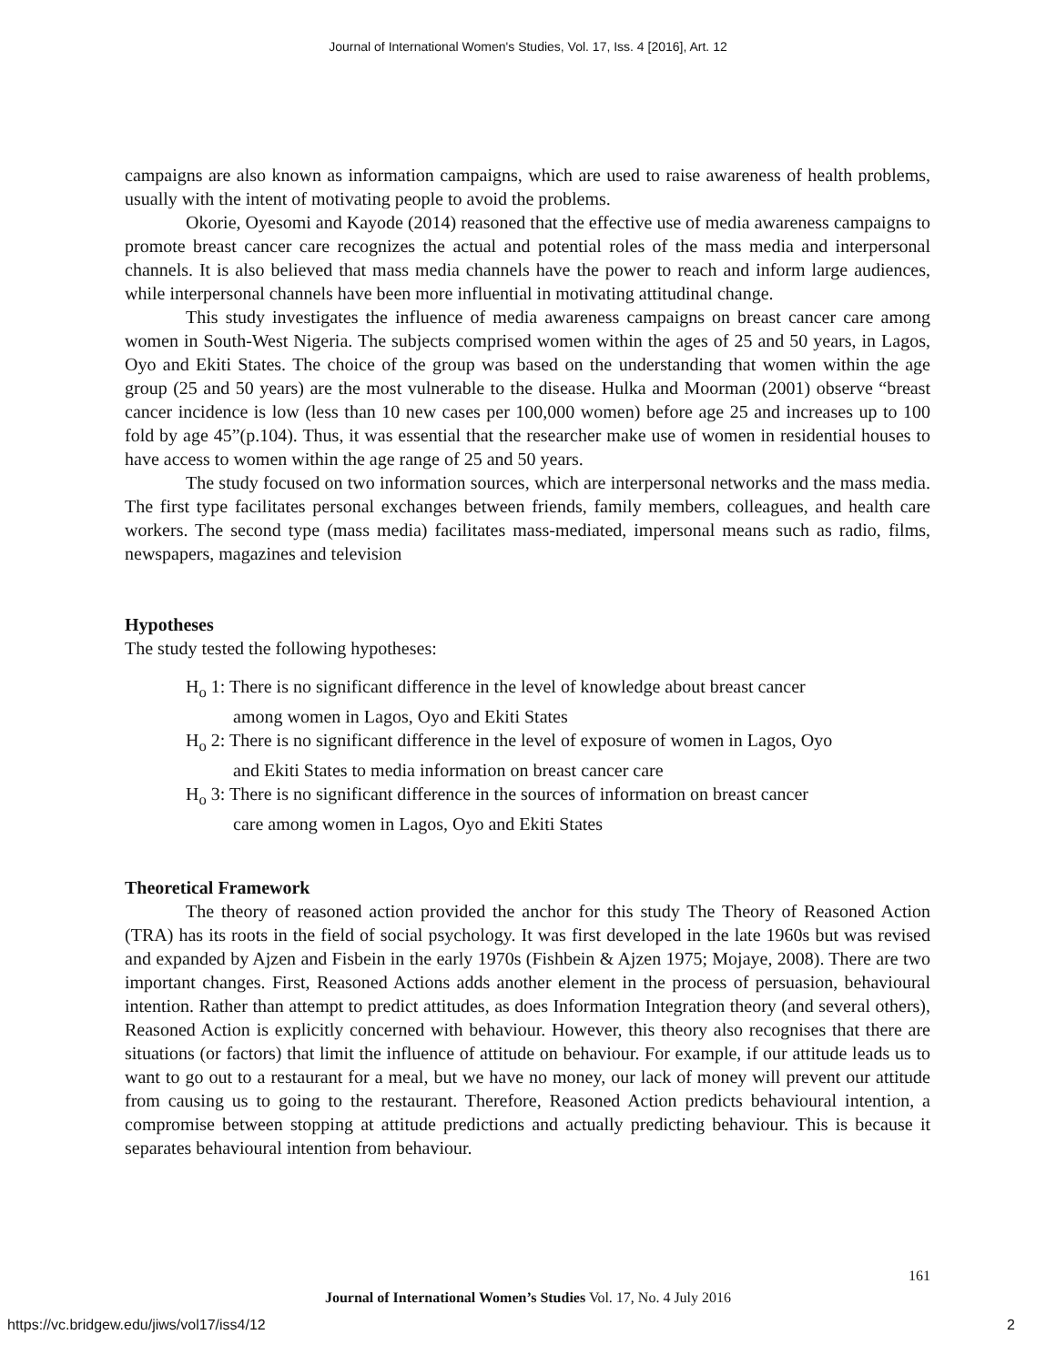Journal of International Women's Studies, Vol. 17, Iss. 4 [2016], Art. 12
campaigns are also known as information campaigns, which are used to raise awareness of health problems, usually with the intent of motivating people to avoid the problems.
Okorie, Oyesomi and Kayode (2014) reasoned that the effective use of media awareness campaigns to promote breast cancer care recognizes the actual and potential roles of the mass media and interpersonal channels. It is also believed that mass media channels have the power to reach and inform large audiences, while interpersonal channels have been more influential in motivating attitudinal change.
This study investigates the influence of media awareness campaigns on breast cancer care among women in South-West Nigeria. The subjects comprised women within the ages of 25 and 50 years, in Lagos, Oyo and Ekiti States. The choice of the group was based on the understanding that women within the age group (25 and 50 years) are the most vulnerable to the disease. Hulka and Moorman (2001) observe “breast cancer incidence is low (less than 10 new cases per 100,000 women) before age 25 and increases up to 100 fold by age 45”(p.104). Thus, it was essential that the researcher make use of women in residential houses to have access to women within the age range of 25 and 50 years.
The study focused on two information sources, which are interpersonal networks and the mass media. The first type facilitates personal exchanges between friends, family members, colleagues, and health care workers. The second type (mass media) facilitates mass-mediated, impersonal means such as radio, films, newspapers, magazines and television
Hypotheses
The study tested the following hypotheses:
H<sub>o</sub> 1: There is no significant difference in the level of knowledge about breast cancer among women in Lagos, Oyo and Ekiti States
H<sub>o</sub> 2: There is no significant difference in the level of exposure of women in Lagos, Oyo and Ekiti States to media information on breast cancer care
H<sub>o</sub> 3: There is no significant difference in the sources of information on breast cancer care among women in Lagos, Oyo and Ekiti States
Theoretical Framework
The theory of reasoned action provided the anchor for this study The Theory of Reasoned Action (TRA) has its roots in the field of social psychology. It was first developed in the late 1960s but was revised and expanded by Ajzen and Fisbein in the early 1970s (Fishbein & Ajzen 1975; Mojaye, 2008). There are two important changes. First, Reasoned Actions adds another element in the process of persuasion, behavioural intention. Rather than attempt to predict attitudes, as does Information Integration theory (and several others), Reasoned Action is explicitly concerned with behaviour. However, this theory also recognises that there are situations (or factors) that limit the influence of attitude on behaviour. For example, if our attitude leads us to want to go out to a restaurant for a meal, but we have no money, our lack of money will prevent our attitude from causing us to going to the restaurant. Therefore, Reasoned Action predicts behavioural intention, a compromise between stopping at attitude predictions and actually predicting behaviour. This is because it separates behavioural intention from behaviour.
161
Journal of International Women’s Studies Vol. 17, No. 4 July 2016
https://vc.bridgew.edu/jiws/vol17/iss4/12
2